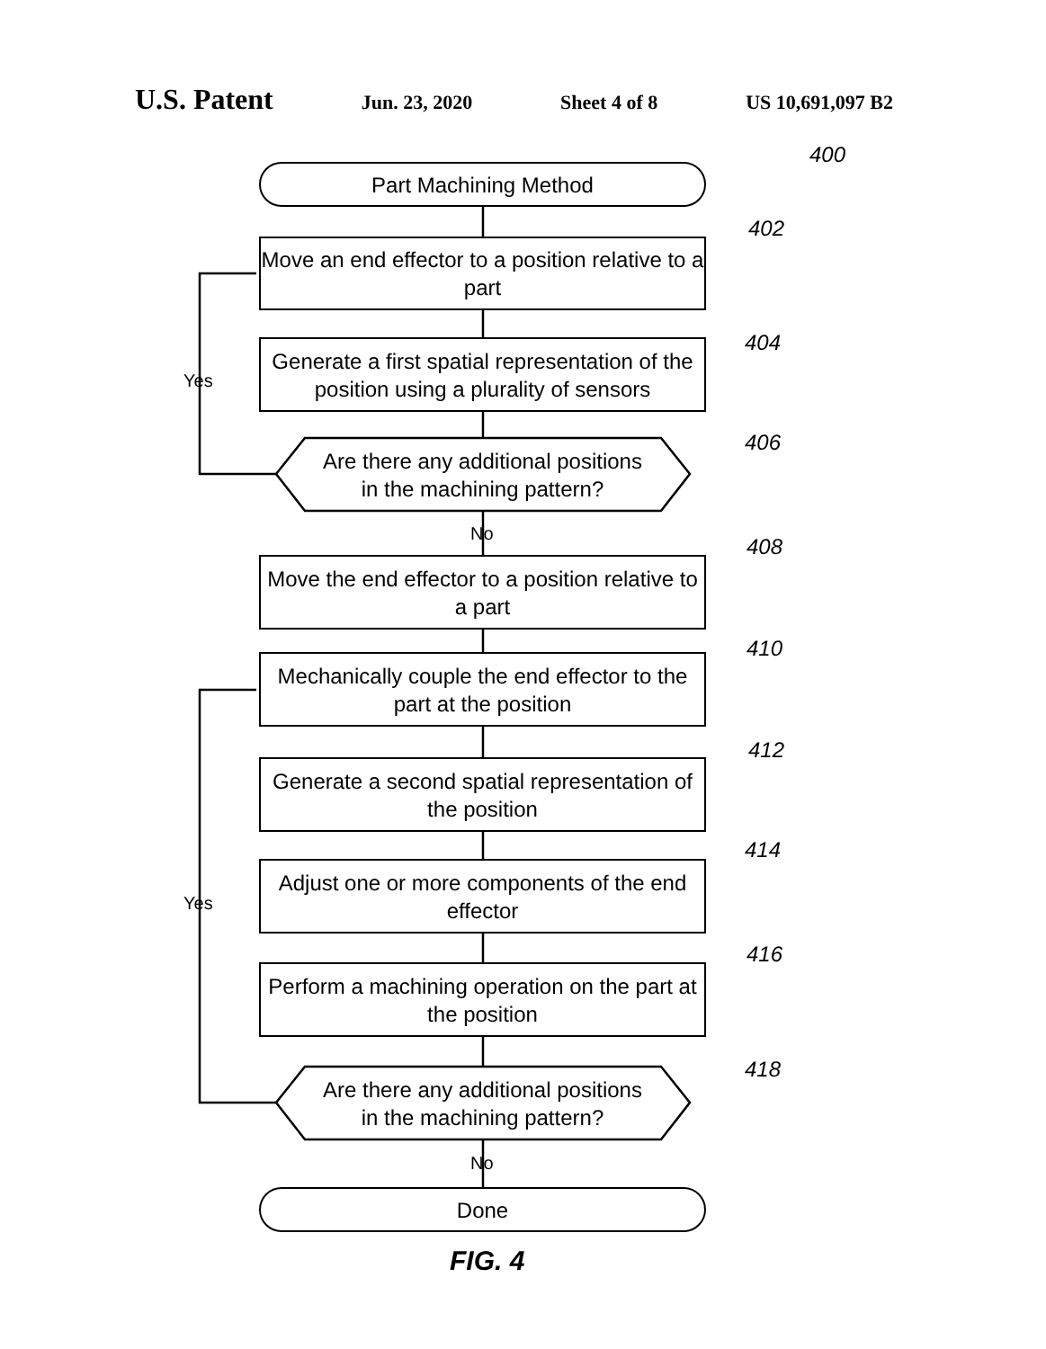U.S. Patent Jun. 23, 2020 Sheet 4 of 8 US 10,691,097 B2
Part Machining Method
400
Move an end effector to a position relative to a part
402
Generate a first spatial representation of the position using a plurality of sensors
404
Yes
Are there any additional positions
in the machining pattern?
406
No
Move the end effector to a position relative to a part
408
Mechanically couple the end effector to the part at the position
410
Generate a second spatial representation of the position
412
Yes
Adjust one or more components of the end effector
414
Perform a machining operation on the part at the position
416
Are there any additional positions
in the machining pattern?
418
No
Done
FIG. 4